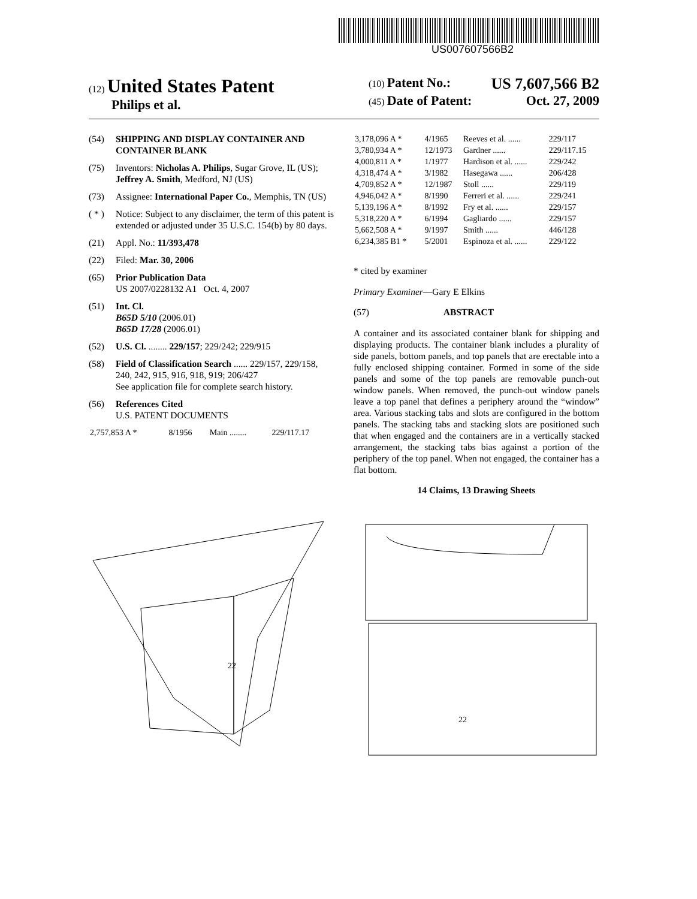US007607566B2
(12) United States Patent
Philips et al.
(10) Patent No.: US 7,607,566 B2
(45) Date of Patent: Oct. 27, 2009
(54) SHIPPING AND DISPLAY CONTAINER AND CONTAINER BLANK
(75) Inventors: Nicholas A. Philips, Sugar Grove, IL (US); Jeffrey A. Smith, Medford, NJ (US)
(73) Assignee: International Paper Co., Memphis, TN (US)
( * ) Notice: Subject to any disclaimer, the term of this patent is extended or adjusted under 35 U.S.C. 154(b) by 80 days.
(21) Appl. No.: 11/393,478
(22) Filed: Mar. 30, 2006
(65) Prior Publication Data
US 2007/0228132 A1 Oct. 4, 2007
(51) Int. Cl.
B65D 5/10 (2006.01)
B65D 17/28 (2006.01)
(52) U.S. Cl. ........ 229/157; 229/242; 229/915
(58) Field of Classification Search ...... 229/157, 229/158, 240, 242, 915, 916, 918, 919; 206/427
See application file for complete search history.
(56) References Cited
U.S. PATENT DOCUMENTS
| 2,757,853 A * | 8/1956 | Main ........ | 229/117.17 |
| 3,178,096 A * | 4/1965 | Reeves et al. ...... | 229/117 |
| 3,780,934 A * | 12/1973 | Gardner ...... | 229/117.15 |
| 4,000,811 A * | 1/1977 | Hardison et al. ...... | 229/242 |
| 4,318,474 A * | 3/1982 | Hasegawa ...... | 206/428 |
| 4,709,852 A * | 12/1987 | Stoll ...... | 229/119 |
| 4,946,042 A * | 8/1990 | Ferreri et al. ...... | 229/241 |
| 5,139,196 A * | 8/1992 | Fry et al. ...... | 229/157 |
| 5,318,220 A * | 6/1994 | Gagliardo ...... | 229/157 |
| 5,662,508 A * | 9/1997 | Smith ...... | 446/128 |
| 6,234,385 B1 * | 5/2001 | Espinoza et al. ...... | 229/122 |
* cited by examiner
Primary Examiner—Gary E Elkins
(57) ABSTRACT
A container and its associated container blank for shipping and displaying products. The container blank includes a plurality of side panels, bottom panels, and top panels that are erectable into a fully enclosed shipping container. Formed in some of the side panels and some of the top panels are removable punch-out window panels. When removed, the punch-out window panels leave a top panel that defines a periphery around the “window” area. Various stacking tabs and slots are configured in the bottom panels. The stacking tabs and stacking slots are positioned such that when engaged and the containers are in a vertically stacked arrangement, the stacking tabs bias against a portion of the periphery of the top panel. When not engaged, the container has a flat bottom.
14 Claims, 13 Drawing Sheets
22
22